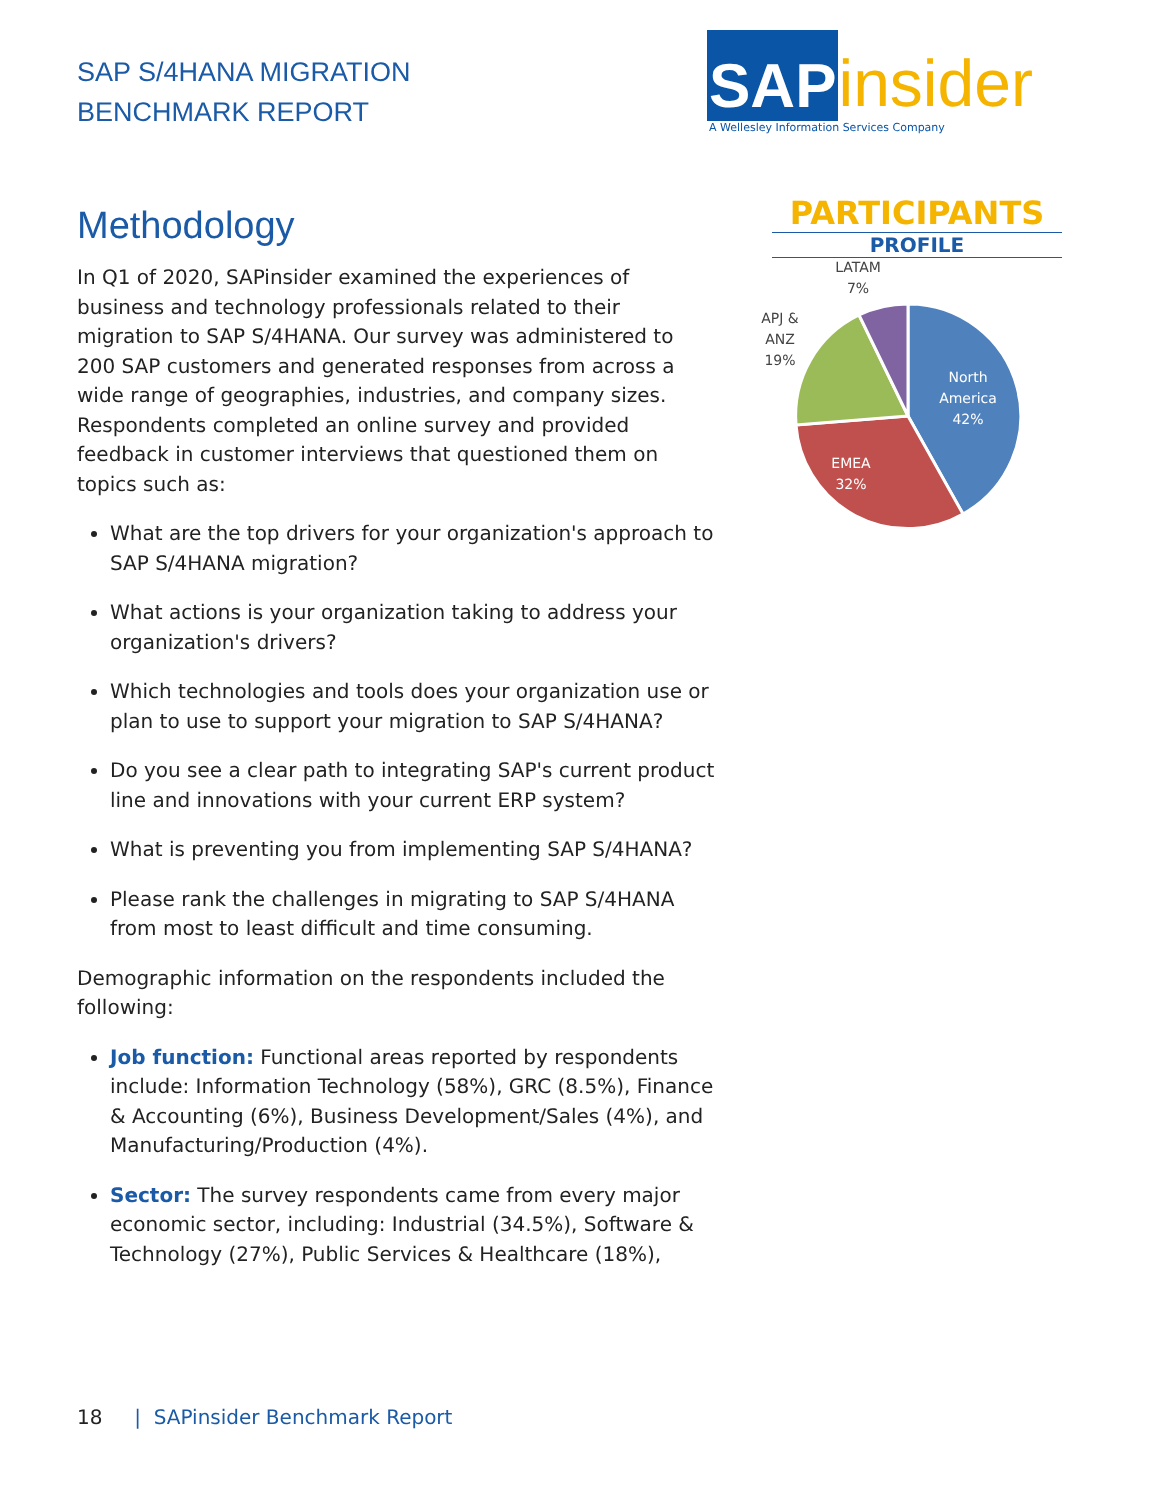SAP S/4HANA MIGRATION
BENCHMARK REPORT
Methodology
In Q1 of 2020, SAPinsider examined the experiences of business and technology professionals related to their migration to SAP S/4HANA. Our survey was administered to 200 SAP customers and generated responses from across a wide range of geographies, industries, and company sizes. Respondents completed an online survey and provided feedback in customer interviews that questioned them on topics such as:
What are the top drivers for your organization's approach to SAP S/4HANA migration?
What actions is your organization taking to address your organization's drivers?
Which technologies and tools does your organization use or plan to use to support your migration to SAP S/4HANA?
Do you see a clear path to integrating SAP's current product line and innovations with your current ERP system?
What is preventing you from implementing SAP S/4HANA?
Please rank the challenges in migrating to SAP S/4HANA from most to least difficult and time consuming.
Demographic information on the respondents included the following:
Job function: Functional areas reported by respondents include: Information Technology (58%), GRC (8.5%), Finance & Accounting (6%), Business Development/Sales (4%), and Manufacturing/Production (4%).
Sector: The survey respondents came from every major economic sector, including: Industrial (34.5%), Software & Technology (27%), Public Services & Healthcare (18%),
SAP insider
A Wellesley Information Services Company
PARTICIPANTS
PROFILE
North
America
42%
EMEA
32%
APJ &
ANZ
19%
LATAM
7%
18 | SAPinsider Benchmark Report